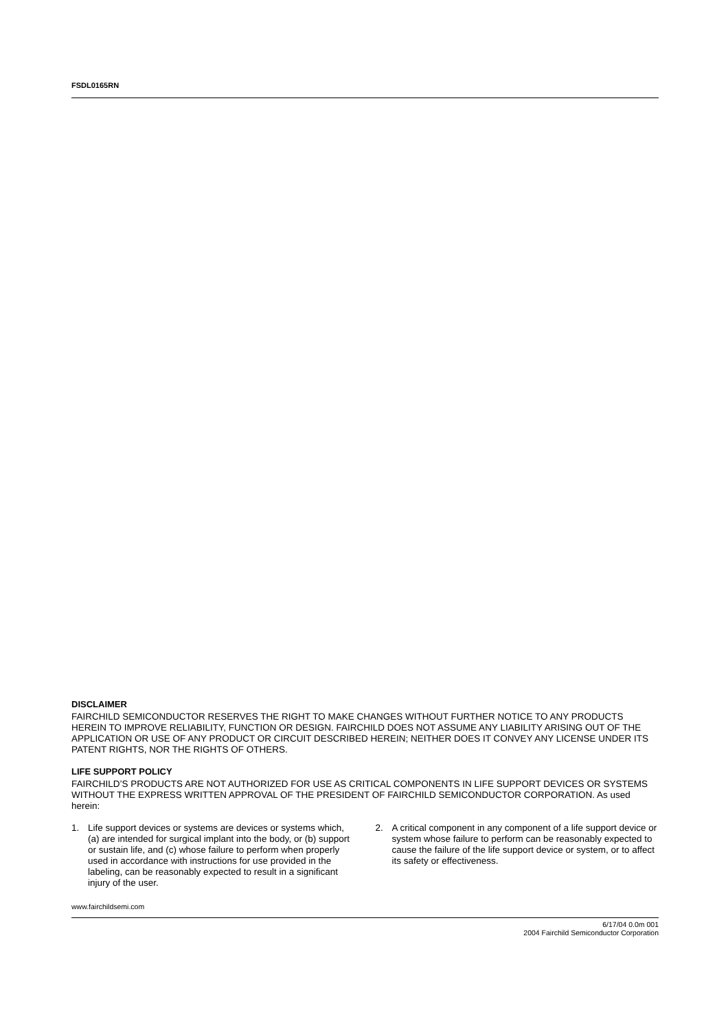FSDL0165RN
DISCLAIMER
FAIRCHILD SEMICONDUCTOR RESERVES THE RIGHT TO MAKE CHANGES WITHOUT FURTHER NOTICE TO ANY PRODUCTS HEREIN TO IMPROVE RELIABILITY, FUNCTION OR DESIGN. FAIRCHILD DOES NOT ASSUME ANY LIABILITY ARISING OUT OF THE APPLICATION OR USE OF ANY PRODUCT OR CIRCUIT DESCRIBED HEREIN; NEITHER DOES IT CONVEY ANY LICENSE UNDER ITS PATENT RIGHTS, NOR THE RIGHTS OF OTHERS.
LIFE SUPPORT POLICY
FAIRCHILD’S PRODUCTS ARE NOT AUTHORIZED FOR USE AS CRITICAL COMPONENTS IN LIFE SUPPORT DEVICES OR SYSTEMS WITHOUT THE EXPRESS WRITTEN APPROVAL OF THE PRESIDENT OF FAIRCHILD SEMICONDUCTOR CORPORATION. As used herein:
1. Life support devices or systems are devices or systems which, (a) are intended for surgical implant into the body, or (b) support or sustain life, and (c) whose failure to perform when properly used in accordance with instructions for use provided in the labeling, can be reasonably expected to result in a significant injury of the user.
2. A critical component in any component of a life support device or system whose failure to perform can be reasonably expected to cause the failure of the life support device or system, or to affect its safety or effectiveness.
www.fairchildsemi.com
6/17/04 0.0m 001
2004 Fairchild Semiconductor Corporation